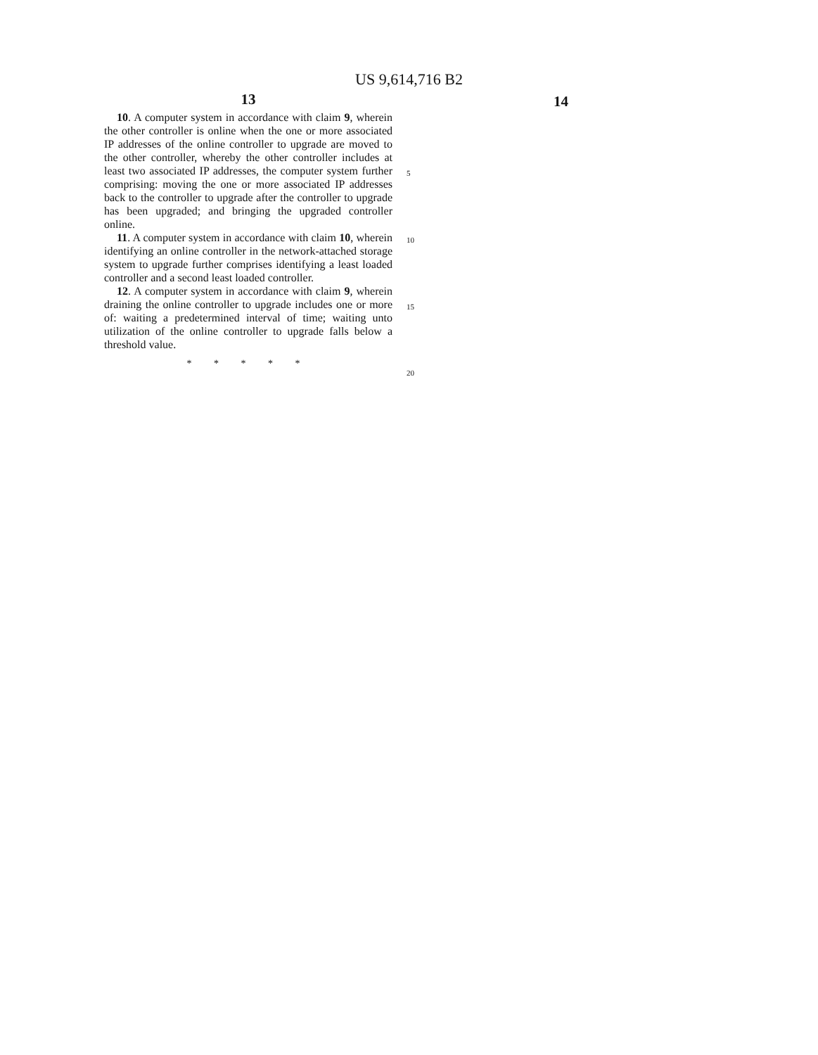US 9,614,716 B2
13
10. A computer system in accordance with claim 9, wherein the other controller is online when the one or more associated IP addresses of the online controller to upgrade are moved to the other controller, whereby the other controller includes at least two associated IP addresses, the computer system further comprising: moving the one or more associated IP addresses back to the controller to upgrade after the controller to upgrade has been upgraded; and bringing the upgraded controller online.
11. A computer system in accordance with claim 10, wherein identifying an online controller in the network-attached storage system to upgrade further comprises identifying a least loaded controller and a second least loaded controller.
12. A computer system in accordance with claim 9, wherein draining the online controller to upgrade includes one or more of: waiting a predetermined interval of time; waiting unto utilization of the online controller to upgrade falls below a threshold value.
* * * * *
5
10
15
20
14